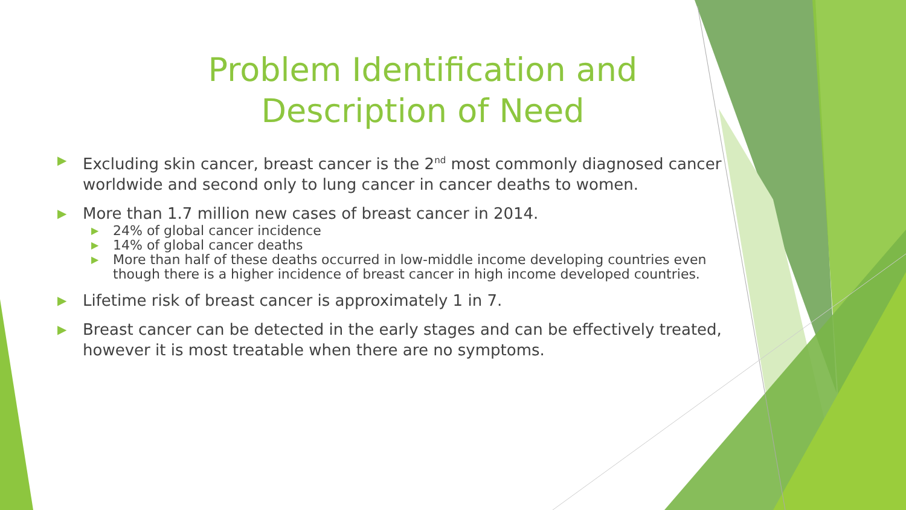Problem Identification and
Description of Need
▶ Excluding skin cancer, breast cancer is the 2<sup>nd</sup> most commonly diagnosed cancer worldwide and second only to lung cancer in cancer deaths to women.
▶ More than 1.7 million new cases of breast cancer in 2014.
▶ 24% of global cancer incidence
▶ 14% of global cancer deaths
▶ More than half of these deaths occurred in low-middle income developing countries even though there is a higher incidence of breast cancer in high income developed countries.
▶ Lifetime risk of breast cancer is approximately 1 in 7.
▶ Breast cancer can be detected in the early stages and can be effectively treated, however it is most treatable when there are no symptoms.